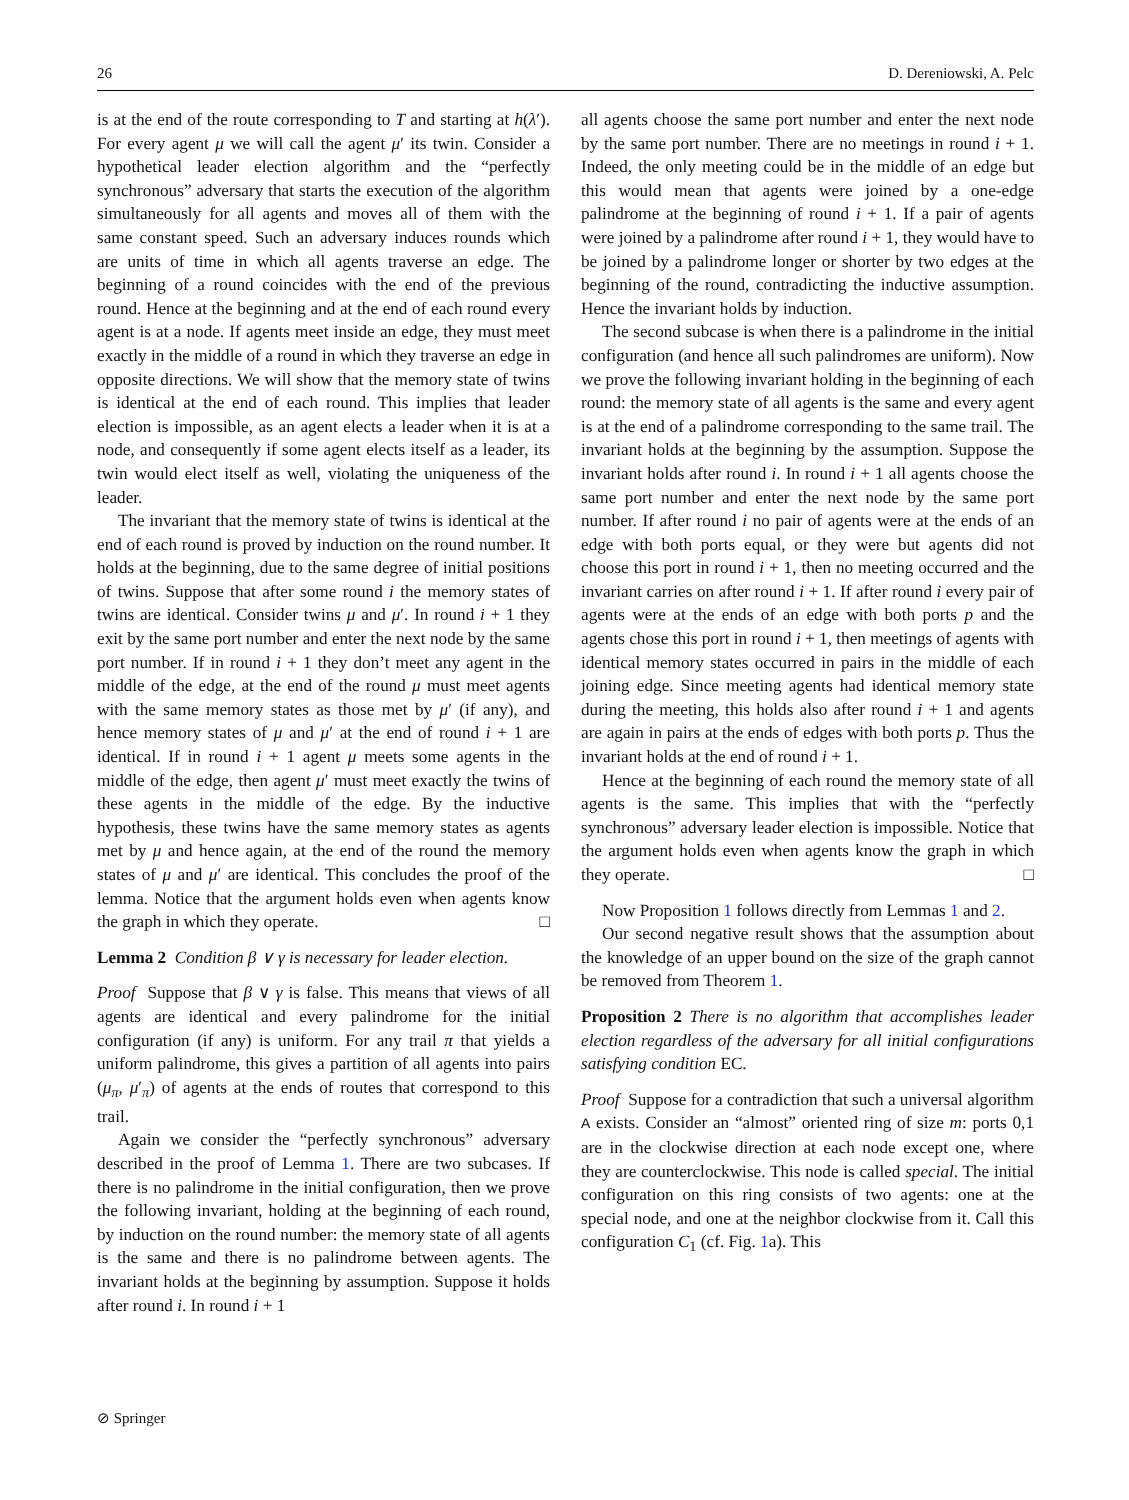26 D. Dereniowski, A. Pelc
is at the end of the route corresponding to T and starting at h(λ′). For every agent μ we will call the agent μ′ its twin. Consider a hypothetical leader election algorithm and the “perfectly synchronous” adversary that starts the execution of the algorithm simultaneously for all agents and moves all of them with the same constant speed. Such an adversary induces rounds which are units of time in which all agents traverse an edge. The beginning of a round coincides with the end of the previous round. Hence at the beginning and at the end of each round every agent is at a node. If agents meet inside an edge, they must meet exactly in the middle of a round in which they traverse an edge in opposite directions. We will show that the memory state of twins is identical at the end of each round. This implies that leader election is impossible, as an agent elects a leader when it is at a node, and consequently if some agent elects itself as a leader, its twin would elect itself as well, violating the uniqueness of the leader.
The invariant that the memory state of twins is identical at the end of each round is proved by induction on the round number. It holds at the beginning, due to the same degree of initial positions of twins. Suppose that after some round i the memory states of twins are identical. Consider twins μ and μ′. In round i + 1 they exit by the same port number and enter the next node by the same port number. If in round i + 1 they don’t meet any agent in the middle of the edge, at the end of the round μ must meet agents with the same memory states as those met by μ′ (if any), and hence memory states of μ and μ′ at the end of round i + 1 are identical. If in round i + 1 agent μ meets some agents in the middle of the edge, then agent μ′ must meet exactly the twins of these agents in the middle of the edge. By the inductive hypothesis, these twins have the same memory states as agents met by μ and hence again, at the end of the round the memory states of μ and μ′ are identical. This concludes the proof of the lemma. Notice that the argument holds even when agents know the graph in which they operate. □
Lemma 2 Condition β ∨ γ is necessary for leader election.
Proof Suppose that β ∨ γ is false. This means that views of all agents are identical and every palindrome for the initial configuration (if any) is uniform. For any trail π that yields a uniform palindrome, this gives a partition of all agents into pairs (μ<sub>π</sub>, μ′<sub>π</sub>) of agents at the ends of routes that correspond to this trail.
Again we consider the “perfectly synchronous” adversary described in the proof of Lemma 1. There are two subcases. If there is no palindrome in the initial configuration, then we prove the following invariant, holding at the beginning of each round, by induction on the round number: the memory state of all agents is the same and there is no palindrome between agents. The invariant holds at the beginning by assumption. Suppose it holds after round i. In round i + 1
all agents choose the same port number and enter the next node by the same port number. There are no meetings in round i + 1. Indeed, the only meeting could be in the middle of an edge but this would mean that agents were joined by a one-edge palindrome at the beginning of round i + 1. If a pair of agents were joined by a palindrome after round i + 1, they would have to be joined by a palindrome longer or shorter by two edges at the beginning of the round, contradicting the inductive assumption. Hence the invariant holds by induction.
The second subcase is when there is a palindrome in the initial configuration (and hence all such palindromes are uniform). Now we prove the following invariant holding in the beginning of each round: the memory state of all agents is the same and every agent is at the end of a palindrome corresponding to the same trail. The invariant holds at the beginning by the assumption. Suppose the invariant holds after round i. In round i + 1 all agents choose the same port number and enter the next node by the same port number. If after round i no pair of agents were at the ends of an edge with both ports equal, or they were but agents did not choose this port in round i + 1, then no meeting occurred and the invariant carries on after round i + 1. If after round i every pair of agents were at the ends of an edge with both ports p and the agents chose this port in round i + 1, then meetings of agents with identical memory states occurred in pairs in the middle of each joining edge. Since meeting agents had identical memory state during the meeting, this holds also after round i + 1 and agents are again in pairs at the ends of edges with both ports p. Thus the invariant holds at the end of round i + 1.
Hence at the beginning of each round the memory state of all agents is the same. This implies that with the “perfectly synchronous” adversary leader election is impossible. Notice that the argument holds even when agents know the graph in which they operate. □
Now Proposition 1 follows directly from Lemmas 1 and 2.
Our second negative result shows that the assumption about the knowledge of an upper bound on the size of the graph cannot be removed from Theorem 1.
Proposition 2 There is no algorithm that accomplishes leader election regardless of the adversary for all initial configurations satisfying condition EC.
Proof Suppose for a contradiction that such a universal algorithm A exists. Consider an “almost” oriented ring of size m: ports 0,1 are in the clockwise direction at each node except one, where they are counterclockwise. This node is called special. The initial configuration on this ring consists of two agents: one at the special node, and one at the neighbor clockwise from it. Call this configuration C<sub>1</sub> (cf. Fig. 1a). This
⊘ Springer